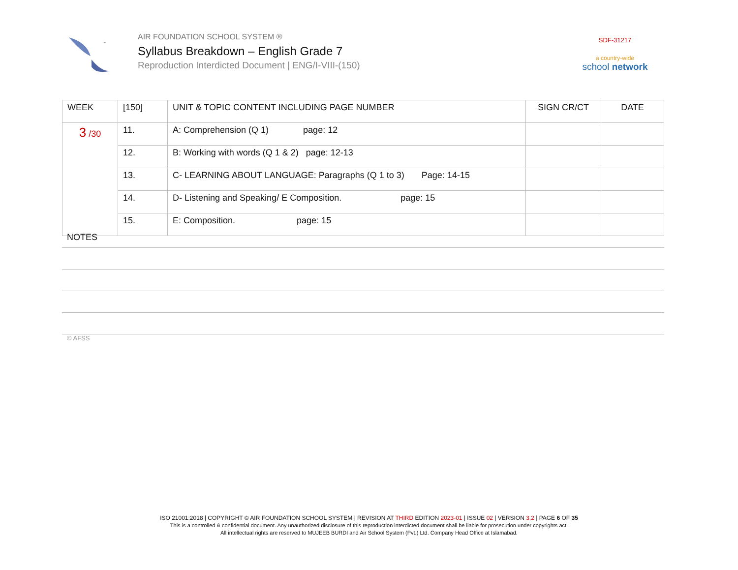™
AIR FOUNDATION SCHOOL SYSTEM ®
Syllabus Breakdown – English Grade 7
Reproduction Interdicted Document | ENG/I-VIII-(150)
SDF-31217
a country-wide
school network
| WEEK | [150] | UNIT & TOPIC CONTENT INCLUDING PAGE NUMBER | SIGN CR/CT | DATE |
| --- | --- | --- | --- | --- |
| 3 /30 | 11. | A: Comprehension (Q 1) page: 12 | | |
| | 12. | B: Working with words (Q 1 & 2) page: 12-13 | | |
| | 13. | C- LEARNING ABOUT LANGUAGE: Paragraphs (Q 1 to 3) Page: 14-15 | | |
| | 14. | D- Listening and Speaking/ E Composition. page: 15 | | |
| | 15. | E: Composition. page: 15 | | |
NOTES
© AFSS
ISO 21001:2018 | COPYRIGHT © AIR FOUNDATION SCHOOL SYSTEM | REVISION AT THIRD EDITION 2023-01 | ISSUE 02 | VERSION 3.2 | PAGE 6 OF 35
This is a controlled & confidential document. Any unauthorized disclosure of this reproduction interdicted document shall be liable for prosecution under copyrights act.
All intellectual rights are reserved to MUJEEB BURDI and Air School System (Pvt.) Ltd. Company Head Office at Islamabad.